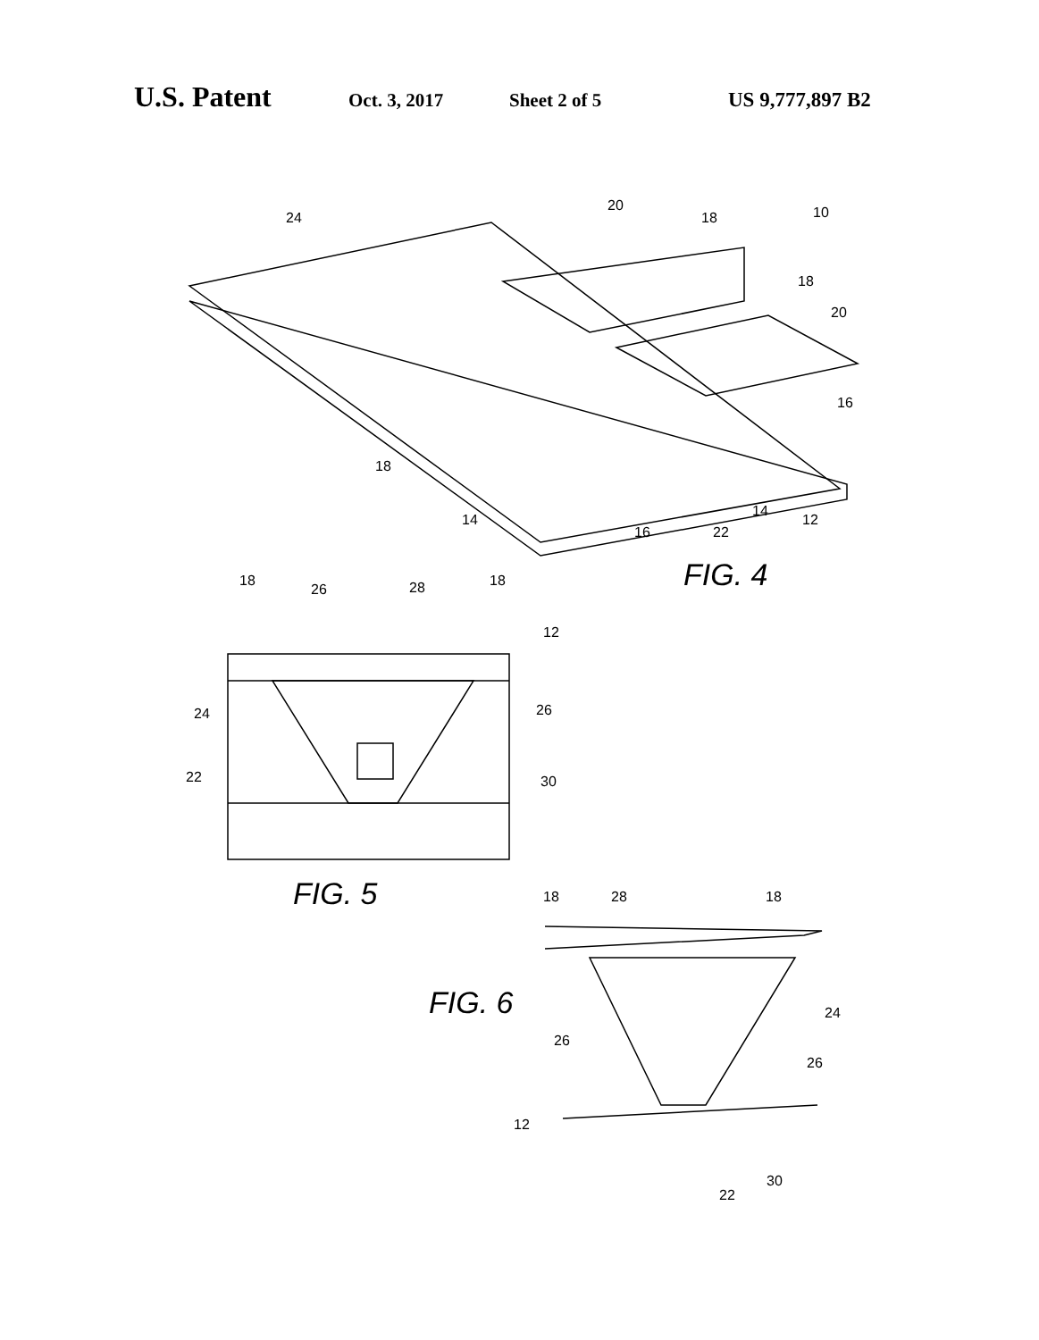U.S. Patent
Oct. 3, 2017 Sheet 2 of 5 US 9,777,897 B2
24
20
18
10
18
20
16
18
14
16
22
14
12
FIG. 4
18
26
28
18
12
24
26
22
30
FIG. 5
18
28
18
FIG. 6
24
26
26
12
30
22